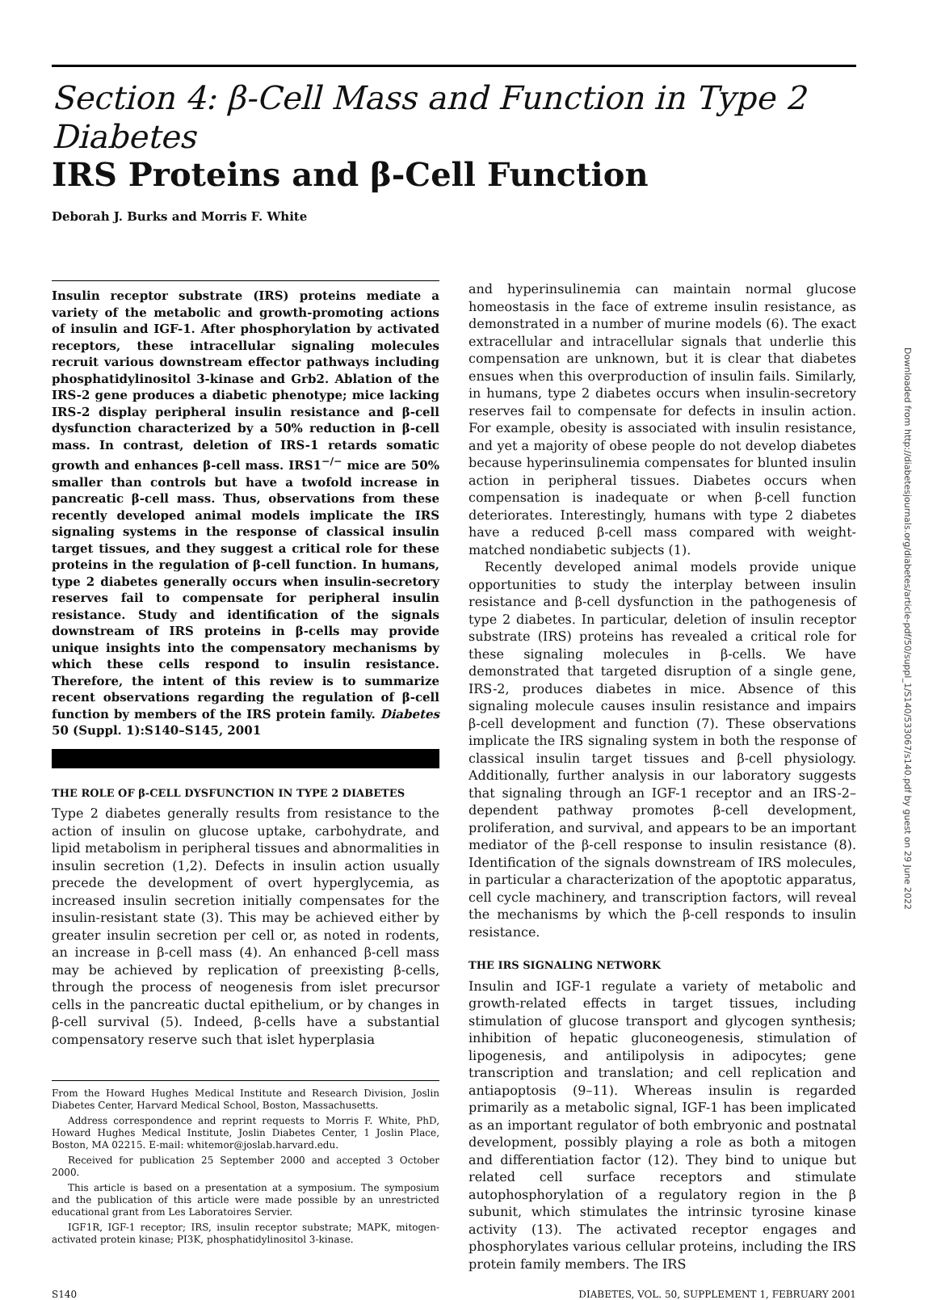Section 4: β-Cell Mass and Function in Type 2 Diabetes
IRS Proteins and β-Cell Function
Deborah J. Burks and Morris F. White
Insulin receptor substrate (IRS) proteins mediate a variety of the metabolic and growth-promoting actions of insulin and IGF-1. After phosphorylation by activated receptors, these intracellular signaling molecules recruit various downstream effector pathways including phosphatidylinositol 3-kinase and Grb2. Ablation of the IRS-2 gene produces a diabetic phenotype; mice lacking IRS-2 display peripheral insulin resistance and β-cell dysfunction characterized by a 50% reduction in β-cell mass. In contrast, deletion of IRS-1 retards somatic growth and enhances β-cell mass. IRS1<sup>−/−</sup> mice are 50% smaller than controls but have a twofold increase in pancreatic β-cell mass. Thus, observations from these recently developed animal models implicate the IRS signaling systems in the response of classical insulin target tissues, and they suggest a critical role for these proteins in the regulation of β-cell function. In humans, type 2 diabetes generally occurs when insulin-secretory reserves fail to compensate for peripheral insulin resistance. Study and identification of the signals downstream of IRS proteins in β-cells may provide unique insights into the compensatory mechanisms by which these cells respond to insulin resistance. Therefore, the intent of this review is to summarize recent observations regarding the regulation of β-cell function by members of the IRS protein family. Diabetes 50 (Suppl. 1):S140–S145, 2001
THE ROLE OF β-CELL DYSFUNCTION IN TYPE 2 DIABETES
Type 2 diabetes generally results from resistance to the action of insulin on glucose uptake, carbohydrate, and lipid metabolism in peripheral tissues and abnormalities in insulin secretion (1,2). Defects in insulin action usually precede the development of overt hyperglycemia, as increased insulin secretion initially compensates for the insulin-resistant state (3). This may be achieved either by greater insulin secretion per cell or, as noted in rodents, an increase in β-cell mass (4). An enhanced β-cell mass may be achieved by replication of preexisting β-cells, through the process of neogenesis from islet precursor cells in the pancreatic ductal epithelium, or by changes in β-cell survival (5). Indeed, β-cells have a substantial compensatory reserve such that islet hyperplasia
From the Howard Hughes Medical Institute and Research Division, Joslin Diabetes Center, Harvard Medical School, Boston, Massachusetts.
Address correspondence and reprint requests to Morris F. White, PhD, Howard Hughes Medical Institute, Joslin Diabetes Center, 1 Joslin Place, Boston, MA 02215. E-mail: whitemor@joslab.harvard.edu.
Received for publication 25 September 2000 and accepted 3 October 2000.
This article is based on a presentation at a symposium. The symposium and the publication of this article were made possible by an unrestricted educational grant from Les Laboratoires Servier.
IGF1R, IGF-1 receptor; IRS, insulin receptor substrate; MAPK, mitogen-activated protein kinase; PI3K, phosphatidylinositol 3-kinase.
and hyperinsulinemia can maintain normal glucose homeostasis in the face of extreme insulin resistance, as demonstrated in a number of murine models (6). The exact extracellular and intracellular signals that underlie this compensation are unknown, but it is clear that diabetes ensues when this overproduction of insulin fails. Similarly, in humans, type 2 diabetes occurs when insulin-secretory reserves fail to compensate for defects in insulin action. For example, obesity is associated with insulin resistance, and yet a majority of obese people do not develop diabetes because hyperinsulinemia compensates for blunted insulin action in peripheral tissues. Diabetes occurs when compensation is inadequate or when β-cell function deteriorates. Interestingly, humans with type 2 diabetes have a reduced β-cell mass compared with weight-matched nondiabetic subjects (1).
Recently developed animal models provide unique opportunities to study the interplay between insulin resistance and β-cell dysfunction in the pathogenesis of type 2 diabetes. In particular, deletion of insulin receptor substrate (IRS) proteins has revealed a critical role for these signaling molecules in β-cells. We have demonstrated that targeted disruption of a single gene, IRS-2, produces diabetes in mice. Absence of this signaling molecule causes insulin resistance and impairs β-cell development and function (7). These observations implicate the IRS signaling system in both the response of classical insulin target tissues and β-cell physiology. Additionally, further analysis in our laboratory suggests that signaling through an IGF-1 receptor and an IRS-2–dependent pathway promotes β-cell development, proliferation, and survival, and appears to be an important mediator of the β-cell response to insulin resistance (8). Identification of the signals downstream of IRS molecules, in particular a characterization of the apoptotic apparatus, cell cycle machinery, and transcription factors, will reveal the mechanisms by which the β-cell responds to insulin resistance.
THE IRS SIGNALING NETWORK
Insulin and IGF-1 regulate a variety of metabolic and growth-related effects in target tissues, including stimulation of glucose transport and glycogen synthesis; inhibition of hepatic gluconeogenesis, stimulation of lipogenesis, and antilipolysis in adipocytes; gene transcription and translation; and cell replication and antiapoptosis (9–11). Whereas insulin is regarded primarily as a metabolic signal, IGF-1 has been implicated as an important regulator of both embryonic and postnatal development, possibly playing a role as both a mitogen and differentiation factor (12). They bind to unique but related cell surface receptors and stimulate autophosphorylation of a regulatory region in the β subunit, which stimulates the intrinsic tyrosine kinase activity (13). The activated receptor engages and phosphorylates various cellular proteins, including the IRS protein family members. The IRS
S140 DIABETES, VOL. 50, SUPPLEMENT 1, FEBRUARY 2001
Downloaded from http://diabetesjournals.org/diabetes/article-pdf/50/suppl_1/S140/533067/s140.pdf by guest on 29 June 2022